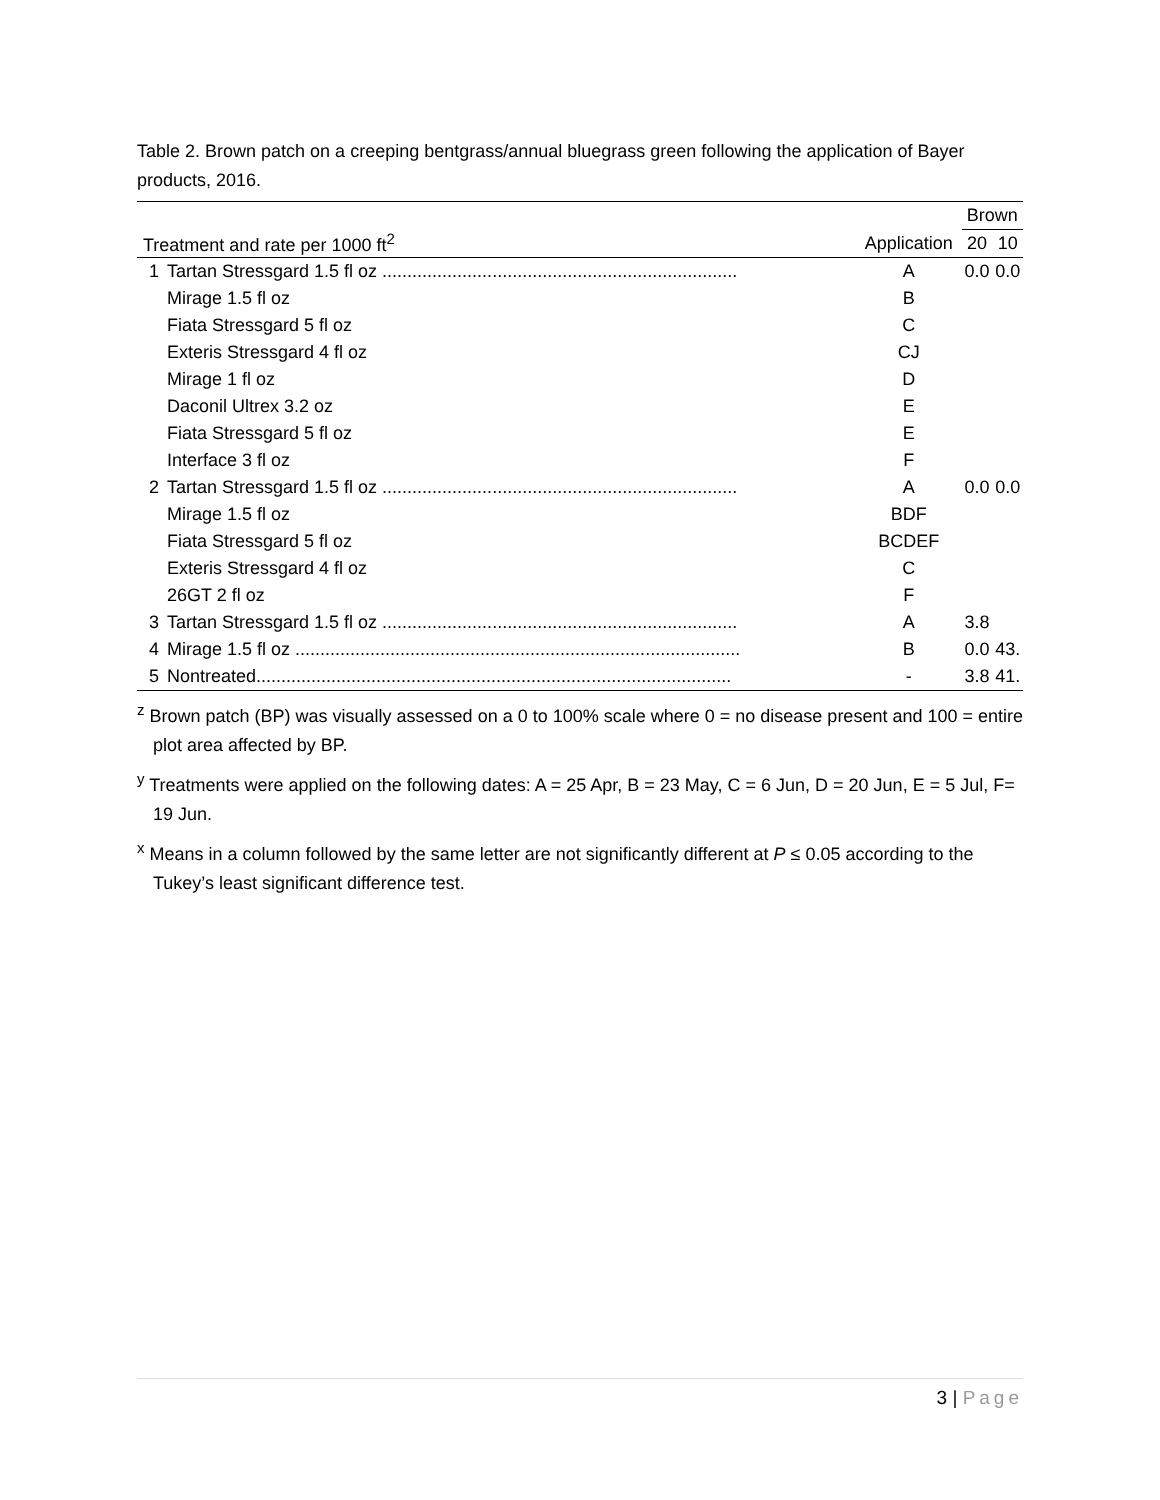Table 2. Brown patch on a creeping bentgrass/annual bluegrass green following the application of Bayer products, 2016.
| | | | Brown | |
| --- | --- | --- | --- | --- |
| Treatment and rate per 1000 ft<sup>2</sup> | | Application | 20 | 10 |
| 1 | Tartan Stressgard 1.5 fl oz ....................................................................... | A | 0.0 | 0.0 |
| | Mirage 1.5 fl oz | B | | |
| | Fiata Stressgard 5 fl oz | C | | |
| | Exteris Stressgard 4 fl oz | CJ | | |
| | Mirage 1 fl oz | D | | |
| | Daconil Ultrex 3.2 oz | E | | |
| | Fiata Stressgard 5 fl oz | E | | |
| | Interface 3 fl oz | F | | |
| 2 | Tartan Stressgard 1.5 fl oz ....................................................................... | A | 0.0 | 0.0 |
| | Mirage 1.5 fl oz | BDF | | |
| | Fiata Stressgard 5 fl oz | BCDEF | | |
| | Exteris Stressgard 4 fl oz | C | | |
| | 26GT 2 fl oz | F | | |
| 3 | Tartan Stressgard 1.5 fl oz ....................................................................... | A | 3.8 | |
| 4 | Mirage 1.5 fl oz ......................................................................................... | B | 0.0 | 43. |
| 5 | Nontreated............................................................................................... | - | 3.8 | 41. |
<sup>z</sup> Brown patch (BP) was visually assessed on a 0 to 100% scale where 0 = no disease present and 100 = entire plot area affected by BP.
<sup>y</sup> Treatments were applied on the following dates: A = 25 Apr, B = 23 May, C = 6 Jun, D = 20 Jun, E = 5 Jul, F= 19 Jun.
<sup>x</sup> Means in a column followed by the same letter are not significantly different at P ≤ 0.05 according to the Tukey’s least significant difference test.
3 | Page